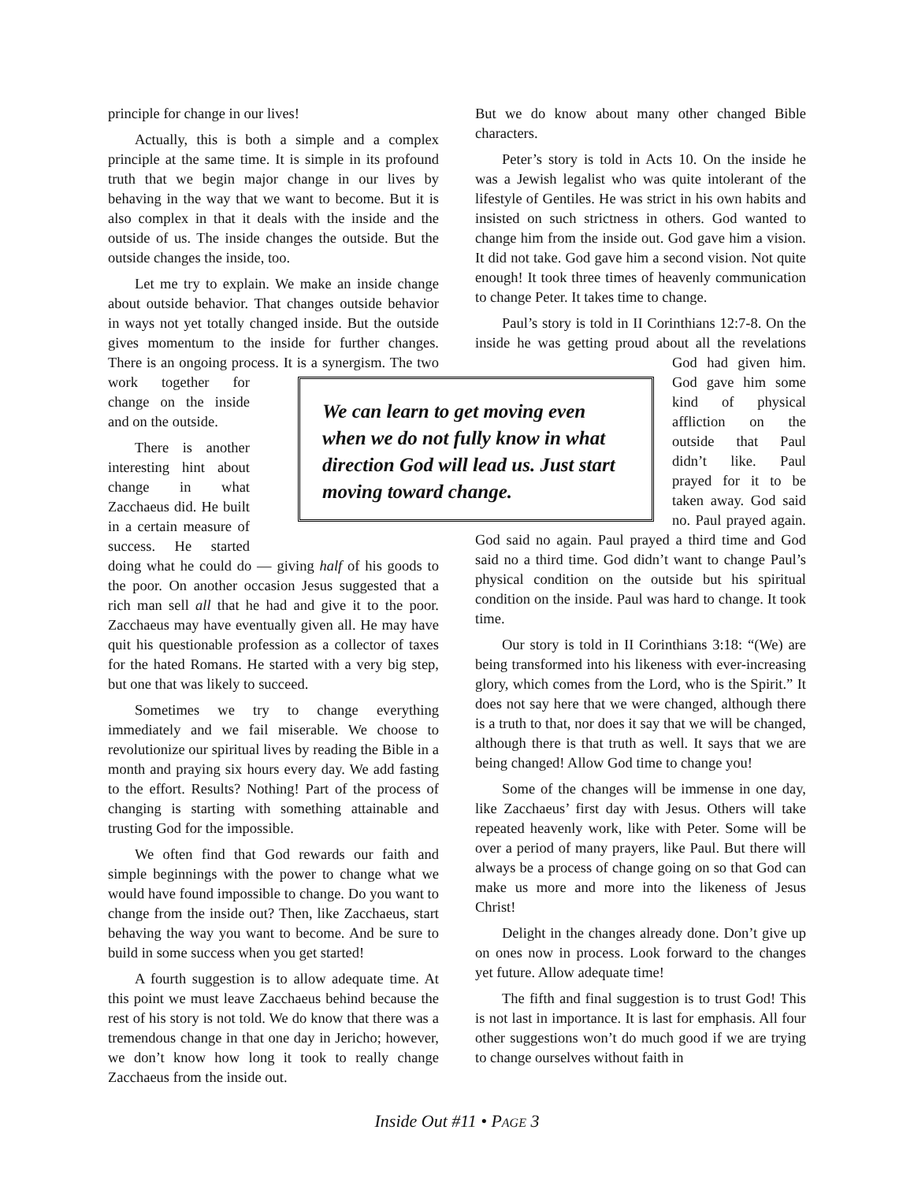principle for change in our lives!
Actually, this is both a simple and a complex principle at the same time. It is simple in its profound truth that we begin major change in our lives by behaving in the way that we want to become. But it is also complex in that it deals with the inside and the outside of us. The inside changes the outside. But the outside changes the inside, too.
Let me try to explain. We make an inside change about outside behavior. That changes outside behavior in ways not yet totally changed inside. But the outside gives momentum to the inside for further changes. There is an ongoing process. It is a synergism. The two work together for change on the inside and on the outside.
There is another interesting hint about change in what Zacchaeus did. He built in a certain measure of success. He started doing what he could do — giving half of his goods to the poor. On another occasion Jesus suggested that a rich man sell all that he had and give it to the poor. Zacchaeus may have eventually given all. He may have quit his questionable profession as a collector of taxes for the hated Romans. He started with a very big step, but one that was likely to succeed.
Sometimes we try to change everything immediately and we fail miserable. We choose to revolutionize our spiritual lives by reading the Bible in a month and praying six hours every day. We add fasting to the effort. Results? Nothing! Part of the process of changing is starting with something attainable and trusting God for the impossible.
We often find that God rewards our faith and simple beginnings with the power to change what we would have found impossible to change. Do you want to change from the inside out? Then, like Zacchaeus, start behaving the way you want to become. And be sure to build in some success when you get started!
A fourth suggestion is to allow adequate time. At this point we must leave Zacchaeus behind because the rest of his story is not told. We do know that there was a tremendous change in that one day in Jericho; however, we don’t know how long it took to really change Zacchaeus from the inside out.
But we do know about many other changed Bible characters.
Peter’s story is told in Acts 10. On the inside he was a Jewish legalist who was quite intolerant of the lifestyle of Gentiles. He was strict in his own habits and insisted on such strictness in others. God wanted to change him from the inside out. God gave him a vision. It did not take. God gave him a second vision. Not quite enough! It took three times of heavenly communication to change Peter. It takes time to change.
Paul’s story is told in II Corinthians 12:7-8. On the inside he was getting proud about all the revela tions God had given him. God gave him some kind of physical affliction on the outside that Paul didn’t like. Paul prayed for it to be taken away. God said no. Paul prayed again. God said no again. Paul prayed a third time and God said no a third time. God didn’t want to change Paul’s physical condition on the outside but his spiritual condition on the inside. Paul was hard to change. It took time.
Our story is told in II Corinthians 3:18: “(We) are being transformed into his likeness with ever-increasing glory, which comes from the Lord, who is the Spirit.” It does not say here that we were changed, although there is a truth to that, nor does it say that we will be changed, although there is that truth as well. It says that we are being changed! Allow God time to change you!
Some of the changes will be immense in one day, like Zacchaeus’ first day with Jesus. Others will take repeated heavenly work, like with Peter. Some will be over a period of many prayers, like Paul. But there will always be a process of change going on so that God can make us more and more into the likeness of Jesus Christ!
Delight in the changes already done. Don’t give up on ones now in process. Look forward to the changes yet future. Allow adequate time!
The fifth and final suggestion is to trust God! This is not last in importance. It is last for emphasis. All four other suggestions won’t do much good if we are trying to change ourselves without faith in
We can learn to get moving even when we do not fully know in what direction God will lead us. Just start moving toward change.
Inside Out #11 • PAGE 3